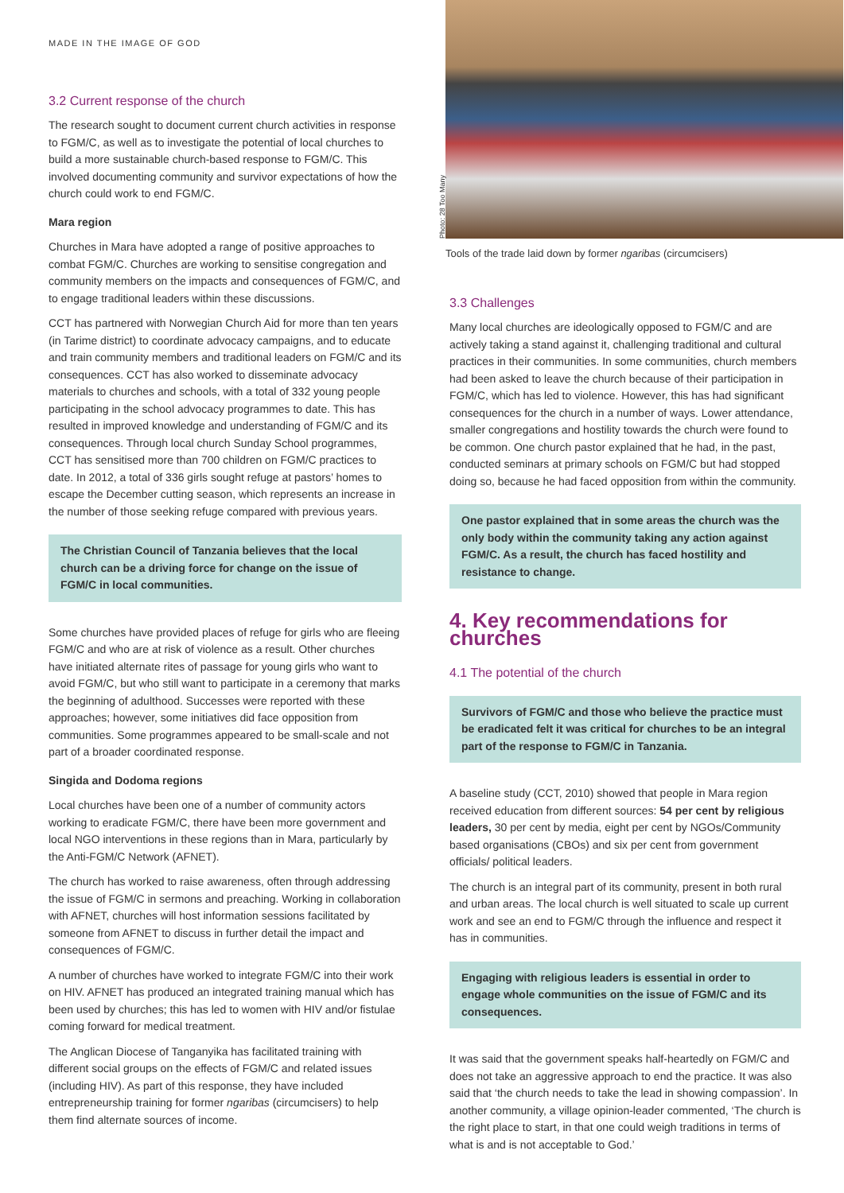MADE IN THE IMAGE OF GOD
3.2 Current response of the church
The research sought to document current church activities in response to FGM/C, as well as to investigate the potential of local churches to build a more sustainable church-based response to FGM/C. This involved documenting community and survivor expectations of how the church could work to end FGM/C.
Mara region
Churches in Mara have adopted a range of positive approaches to combat FGM/C. Churches are working to sensitise congregation and community members on the impacts and consequences of FGM/C, and to engage traditional leaders within these discussions.
CCT has partnered with Norwegian Church Aid for more than ten years (in Tarime district) to coordinate advocacy campaigns, and to educate and train community members and traditional leaders on FGM/C and its consequences. CCT has also worked to disseminate advocacy materials to churches and schools, with a total of 332 young people participating in the school advocacy programmes to date. This has resulted in improved knowledge and understanding of FGM/C and its consequences. Through local church Sunday School programmes, CCT has sensitised more than 700 children on FGM/C practices to date. In 2012, a total of 336 girls sought refuge at pastors’ homes to escape the December cutting season, which represents an increase in the number of those seeking refuge compared with previous years.
The Christian Council of Tanzania believes that the local church can be a driving force for change on the issue of FGM/C in local communities.
Some churches have provided places of refuge for girls who are fleeing FGM/C and who are at risk of violence as a result. Other churches have initiated alternate rites of passage for young girls who want to avoid FGM/C, but who still want to participate in a ceremony that marks the beginning of adulthood. Successes were reported with these approaches; however, some initiatives did face opposition from communities. Some programmes appeared to be small-scale and not part of a broader coordinated response.
Singida and Dodoma regions
Local churches have been one of a number of community actors working to eradicate FGM/C, there have been more government and local NGO interventions in these regions than in Mara, particularly by the Anti-FGM/C Network (AFNET).
The church has worked to raise awareness, often through addressing the issue of FGM/C in sermons and preaching. Working in collaboration with AFNET, churches will host information sessions facilitated by someone from AFNET to discuss in further detail the impact and consequences of FGM/C.
A number of churches have worked to integrate FGM/C into their work on HIV. AFNET has produced an integrated training manual which has been used by churches; this has led to women with HIV and/or fistulae coming forward for medical treatment.
The Anglican Diocese of Tanganyika has facilitated training with different social groups on the effects of FGM/C and related issues (including HIV). As part of this response, they have included entrepreneurship training for former ngaribas (circumcisers) to help them find alternate sources of income.
Photo: 28 Too Many
Tools of the trade laid down by former ngaribas (circumcisers)
3.3 Challenges
Many local churches are ideologically opposed to FGM/C and are actively taking a stand against it, challenging traditional and cultural practices in their communities. In some communities, church members had been asked to leave the church because of their participation in FGM/C, which has led to violence. However, this has had significant consequences for the church in a number of ways. Lower attendance, smaller congregations and hostility towards the church were found to be common. One church pastor explained that he had, in the past, conducted seminars at primary schools on FGM/C but had stopped doing so, because he had faced opposition from within the community.
One pastor explained that in some areas the church was the only body within the community taking any action against FGM/C. As a result, the church has faced hostility and resistance to change.
4. Key recommendations for churches
4.1 The potential of the church
Survivors of FGM/C and those who believe the practice must be eradicated felt it was critical for churches to be an integral part of the response to FGM/C in Tanzania.
A baseline study (CCT, 2010) showed that people in Mara region received education from different sources: 54 per cent by religious leaders, 30 per cent by media, eight per cent by NGOs/Community based organisations (CBOs) and six per cent from government officials/ political leaders.
The church is an integral part of its community, present in both rural and urban areas. The local church is well situated to scale up current work and see an end to FGM/C through the influence and respect it has in communities.
Engaging with religious leaders is essential in order to engage whole communities on the issue of FGM/C and its consequences.
It was said that the government speaks half-heartedly on FGM/C and does not take an aggressive approach to end the practice. It was also said that ‘the church needs to take the lead in showing compassion’. In another community, a village opinion-leader commented, ‘The church is the right place to start, in that one could weigh traditions in terms of what is and is not acceptable to God.’